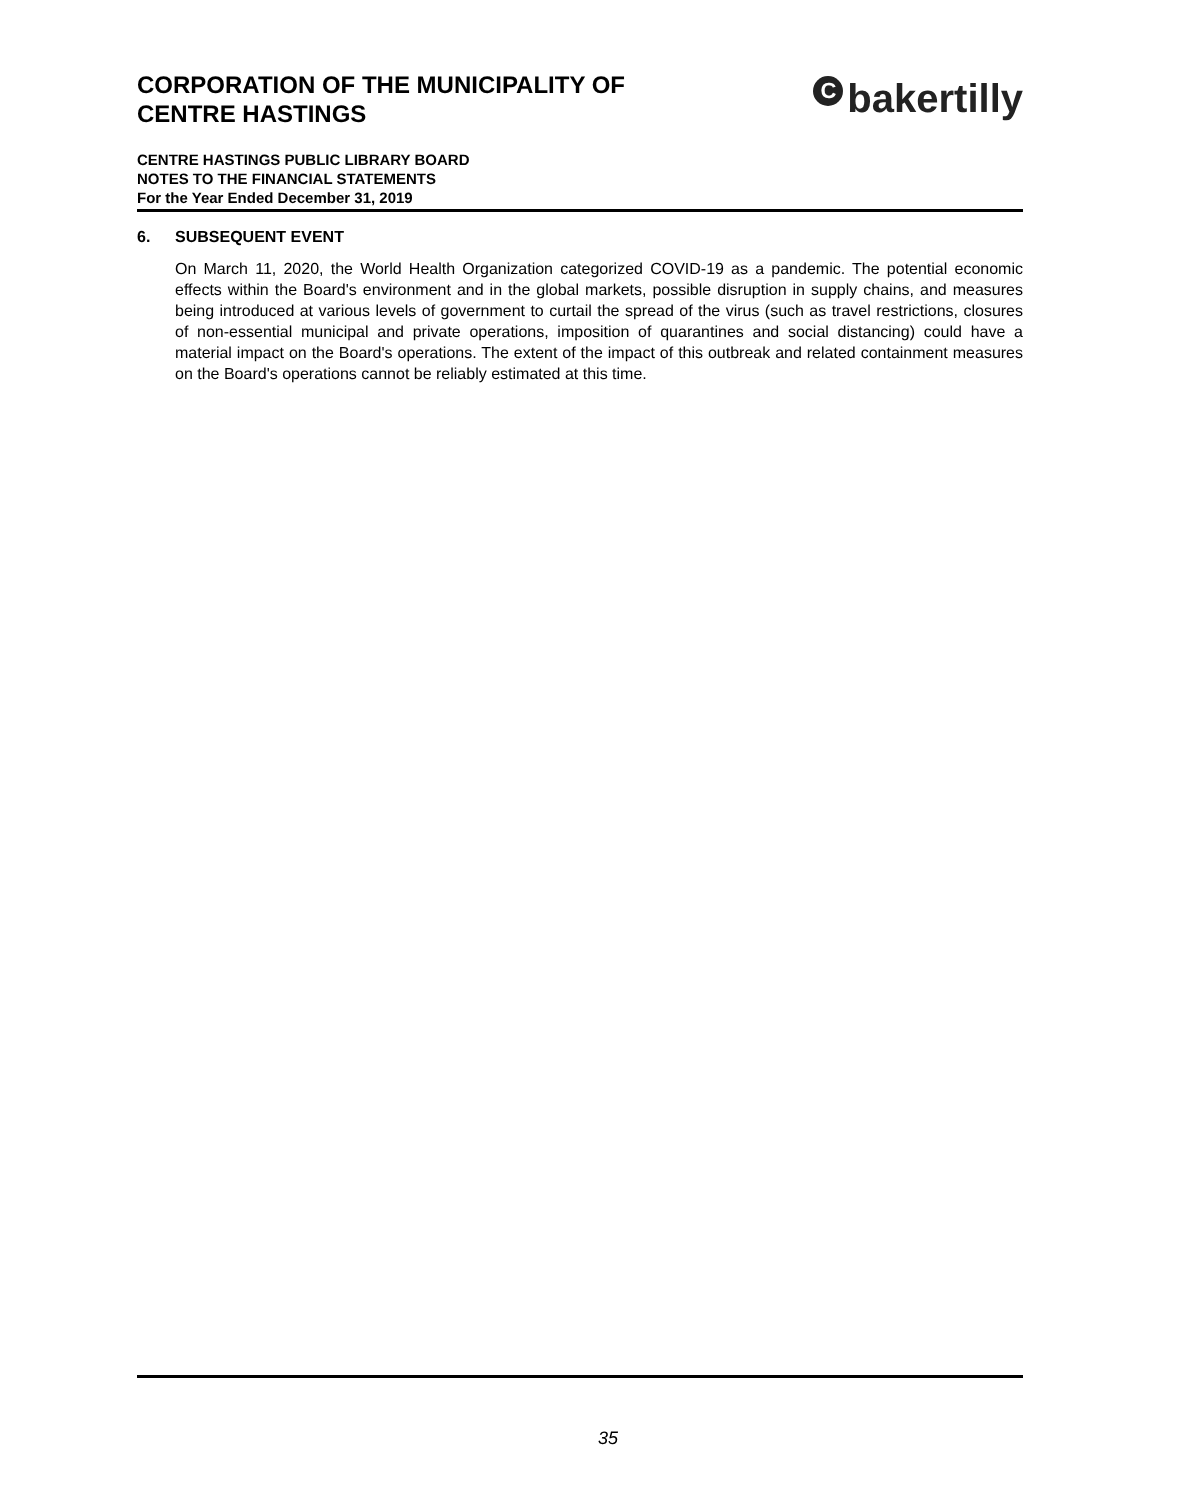CORPORATION OF THE MUNICIPALITY OF
CENTRE HASTINGS
Cbakertilly
CENTRE HASTINGS PUBLIC LIBRARY BOARD
NOTES TO THE FINANCIAL STATEMENTS
For the Year Ended December 31, 2019
6. SUBSEQUENT EVENT
On March 11, 2020, the World Health Organization categorized COVID-19 as a pandemic. The potential economic effects within the Board's environment and in the global markets, possible disruption in supply chains, and measures being introduced at various levels of government to curtail the spread of the virus (such as travel restrictions, closures of non-essential municipal and private operations, imposition of quarantines and social distancing) could have a material impact on the Board's operations. The extent of the impact of this outbreak and related containment measures on the Board's operations cannot be reliably estimated at this time.
35